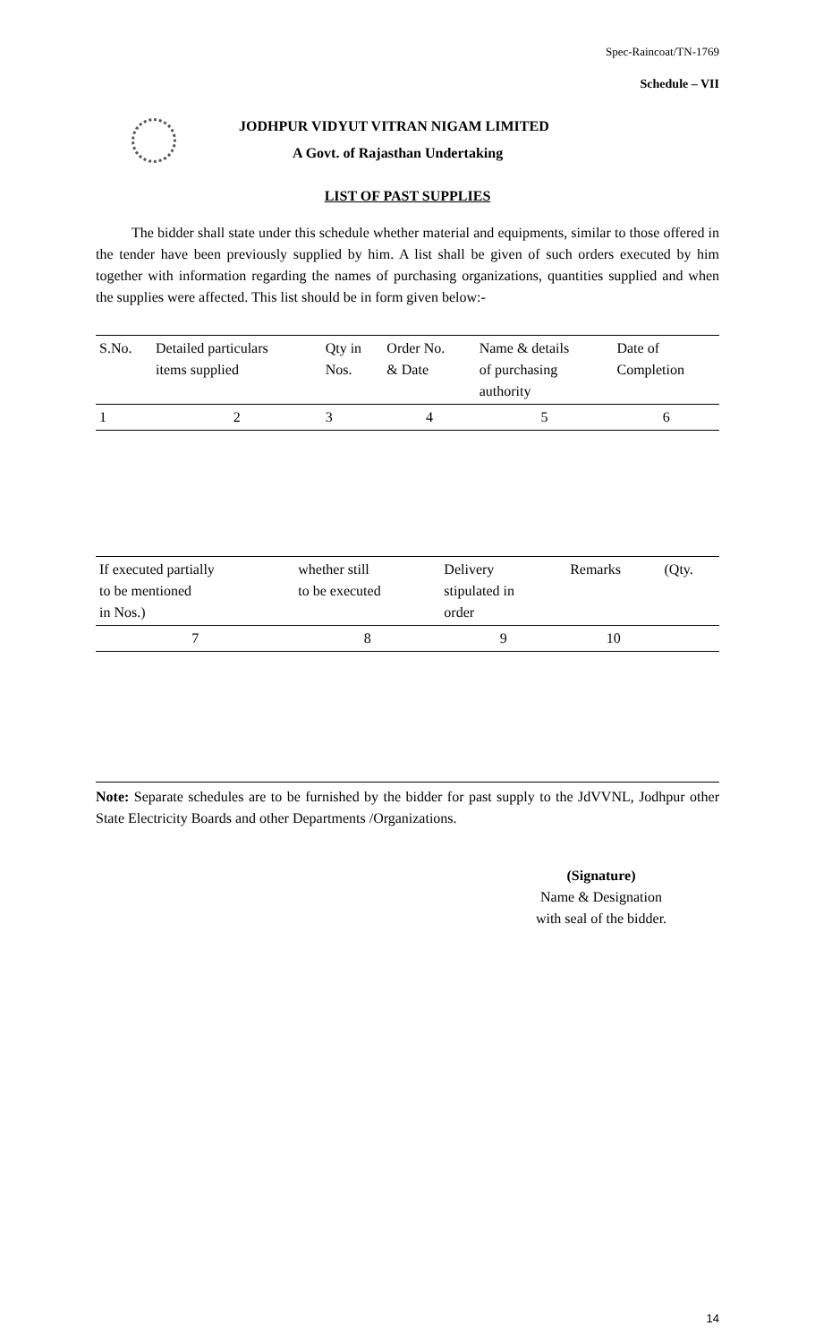Spec-Raincoat/TN-1769
Schedule – VII
JODHPUR VIDYUT VITRAN NIGAM LIMITED
A Govt. of Rajasthan Undertaking
LIST OF PAST SUPPLIES
The bidder shall state under this schedule whether material and equipments, similar to those offered in the tender have been previously supplied by him. A list shall be given of such orders executed by him together with information regarding the names of purchasing organizations, quantities supplied and when the supplies were affected. This list should be in form given below:-
| S.No. | Detailed particulars items supplied | Qty in Nos. | Order No. & Date | Name & details of purchasing authority | Date of Completion |
| --- | --- | --- | --- | --- | --- |
| 1 | 2 | 3 | 4 | 5 | 6 |
| If executed partially to be mentioned in Nos.) | whether still to be executed | Delivery stipulated in order | Remarks | (Qty. |
| --- | --- | --- | --- | --- |
| 7 | 8 | 9 | 10 | |
Note: Separate schedules are to be furnished by the bidder for past supply to the JdVVNL, Jodhpur other State Electricity Boards and other Departments /Organizations.
(Signature)
Name & Designation
with seal of the bidder.
14